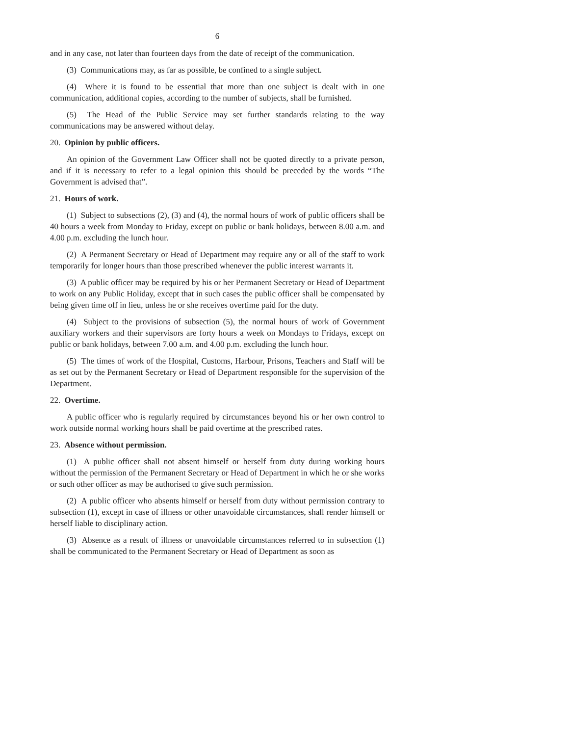6
and in any case, not later than fourteen days from the date of receipt of the communication.
(3) Communications may, as far as possible, be confined to a single subject.
(4) Where it is found to be essential that more than one subject is dealt with in one communication, additional copies, according to the number of subjects, shall be furnished.
(5) The Head of the Public Service may set further standards relating to the way communications may be answered without delay.
20. Opinion by public officers.
An opinion of the Government Law Officer shall not be quoted directly to a private person, and if it is necessary to refer to a legal opinion this should be preceded by the words “The Government is advised that”.
21. Hours of work.
(1) Subject to subsections (2), (3) and (4), the normal hours of work of public officers shall be 40 hours a week from Monday to Friday, except on public or bank holidays, between 8.00 a.m. and 4.00 p.m. excluding the lunch hour.
(2) A Permanent Secretary or Head of Department may require any or all of the staff to work temporarily for longer hours than those prescribed whenever the public interest warrants it.
(3) A public officer may be required by his or her Permanent Secretary or Head of Department to work on any Public Holiday, except that in such cases the public officer shall be compensated by being given time off in lieu, unless he or she receives overtime paid for the duty.
(4) Subject to the provisions of subsection (5), the normal hours of work of Government auxiliary workers and their supervisors are forty hours a week on Mondays to Fridays, except on public or bank holidays, between 7.00 a.m. and 4.00 p.m. excluding the lunch hour.
(5) The times of work of the Hospital, Customs, Harbour, Prisons, Teachers and Staff will be as set out by the Permanent Secretary or Head of Department responsible for the supervision of the Department.
22. Overtime.
A public officer who is regularly required by circumstances beyond his or her own control to work outside normal working hours shall be paid overtime at the prescribed rates.
23. Absence without permission.
(1) A public officer shall not absent himself or herself from duty during working hours without the permission of the Permanent Secretary or Head of Department in which he or she works or such other officer as may be authorised to give such permission.
(2) A public officer who absents himself or herself from duty without permission contrary to subsection (1), except in case of illness or other unavoidable circumstances, shall render himself or herself liable to disciplinary action.
(3) Absence as a result of illness or unavoidable circumstances referred to in subsection (1) shall be communicated to the Permanent Secretary or Head of Department as soon as